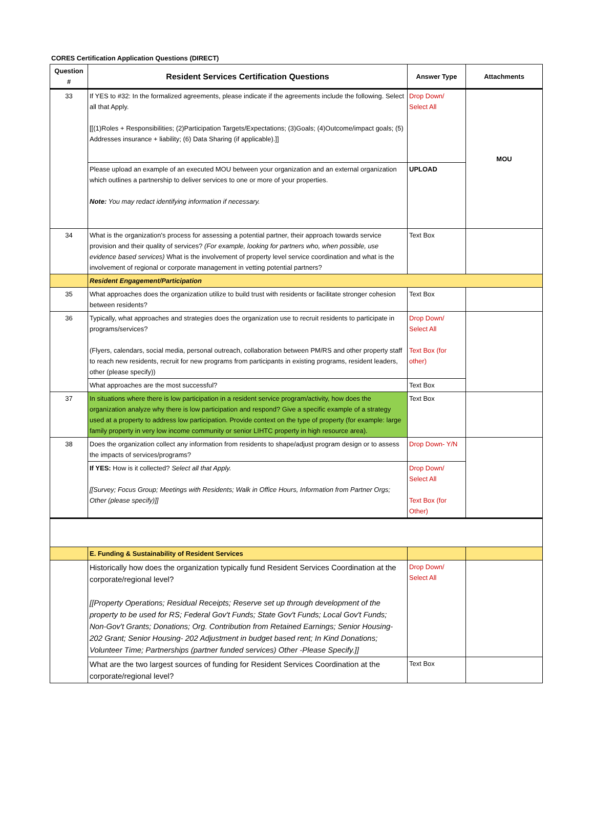CORES Certification Application Questions (DIRECT)
| Question # | Resident Services Certification Questions | Answer Type | Attachments |
| --- | --- | --- | --- |
| 33 | If YES to #32: In the formalized agreements, please indicate if the agreements include the following. Select all that Apply. [[(1)Roles + Responsibilities; (2)Participation Targets/Expectations; (3)Goals; (4)Outcome/impact goals; (5) Addresses insurance + liability; (6) Data Sharing (if applicable).]] | Drop Down/ Select All | MOU |
| | Please upload an example of an executed MOU between your organization and an external organization which outlines a partnership to deliver services to one or more of your properties. Note: You may redact identifying information if necessary. | UPLOAD | |
| 34 | What is the organization's process for assessing a potential partner, their approach towards service provision and their quality of services? (For example, looking for partners who, when possible, use evidence based services) What is the involvement of property level service coordination and what is the involvement of regional or corporate management in vetting potential partners? | Text Box | |
| | Resident Engagement/Participation | | |
| 35 | What approaches does the organization utilize to build trust with residents or facilitate stronger cohesion between residents? | Text Box | |
| 36 | Typically, what approaches and strategies does the organization use to recruit residents to participate in programs/services? (Flyers, calendars, social media, personal outreach, collaboration between PM/RS and other property staff to reach new residents, recruit for new programs from participants in existing programs, resident leaders, other (please specify)) | Drop Down/ Select All Text Box (for other) | |
| | What approaches are the most successful? | Text Box | |
| 37 | In situations where there is low participation in a resident service program/activity, how does the organization analyze why there is low participation and respond? Give a specific example of a strategy used at a property to address low participation. Provide context on the type of property (for example: large family property in very low income community or senior LIHTC property in high resource area). | Text Box | |
| 38 | Does the organization collect any information from residents to shape/adjust program design or to assess the impacts of services/programs? | Drop Down- Y/N | |
| | If YES: How is it collected? Select all that Apply. [[Survey; Focus Group; Meetings with Residents; Walk in Office Hours, Information from Partner Orgs; Other (please specify)]] | Drop Down/ Select All Text Box (for Other) | |
| | E. Funding & Sustainability of Resident Services | | |
| | Historically how does the organization typically fund Resident Services Coordination at the corporate/regional level? [[Property Operations; Residual Receipts; Reserve set up through development of the property to be used for RS; Federal Gov't Funds; State Gov't Funds; Local Gov't Funds; Non-Gov't Grants; Donations; Org. Contribution from Retained Earnings; Senior Housing-202 Grant; Senior Housing- 202 Adjustment in budget based rent; In Kind Donations; Volunteer Time; Partnerships (partner funded services) Other -Please Specify.]] | Drop Down/ Select All | |
| | What are the two largest sources of funding for Resident Services Coordination at the corporate/regional level? | Text Box | |